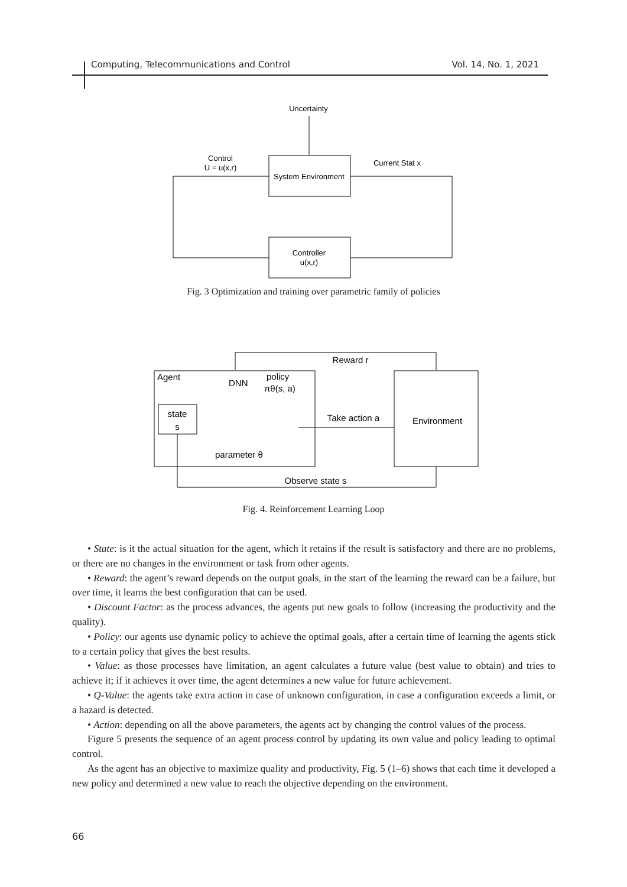Computing, Telecommunications and Control Vol. 14, No. 1, 2021
Uncertainty
System Environment
Control
U = u(x,r)
Current Stat x
Controller
u(x,r)
Fig. 3 Optimization and training over parametric family of policies
Reward r
Agent
DNN
policy
πθ(s, a)
state
s
parameter θ
Take action a
Environment
Observe state s
Fig. 4. Reinforcement Learning Loop
• State: is it the actual situation for the agent, which it retains if the result is satisfactory and there are no problems, or there are no changes in the environment or task from other agents.
• Reward: the agent’s reward depends on the output goals, in the start of the learning the reward can be a failure, but over time, it learns the best configuration that can be used.
• Discount Factor: as the process advances, the agents put new goals to follow (increasing the productivity and the quality).
• Policy: our agents use dynamic policy to achieve the optimal goals, after a certain time of learning the agents stick to a certain policy that gives the best results.
• Value: as those processes have limitation, an agent calculates a future value (best value to obtain) and tries to achieve it; if it achieves it over time, the agent determines a new value for future achievement.
• Q-Value: the agents take extra action in case of unknown configuration, in case a configuration exceeds a limit, or a hazard is detected.
• Action: depending on all the above parameters, the agents act by changing the control values of the process.
Figure 5 presents the sequence of an agent process control by updating its own value and policy leading to optimal control.
As the agent has an objective to maximize quality and productivity, Fig. 5 (1–6) shows that each time it developed a new policy and determined a new value to reach the objective depending on the environment.
66